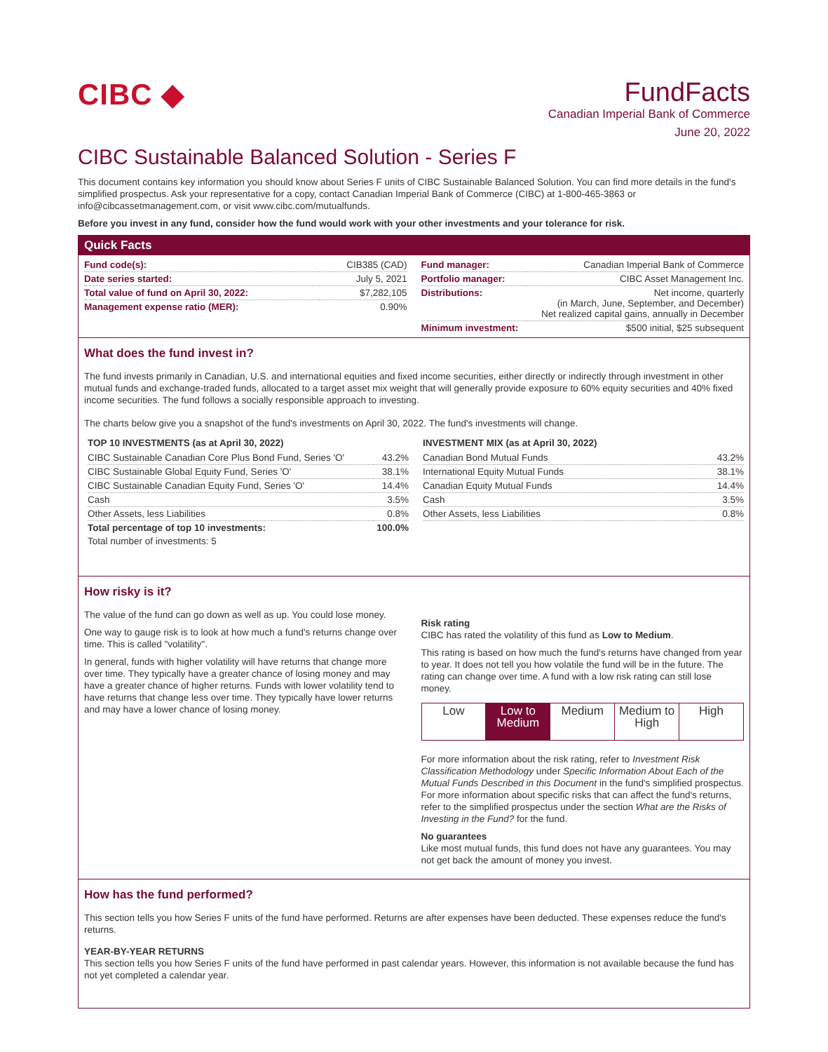CIBC ◆ FundFacts
Canadian Imperial Bank of Commerce
June 20, 2022
CIBC Sustainable Balanced Solution - Series F
This document contains key information you should know about Series F units of CIBC Sustainable Balanced Solution. You can find more details in the fund's simplified prospectus. Ask your representative for a copy, contact Canadian Imperial Bank of Commerce (CIBC) at 1-800-465-3863 or info@cibcassetmanagement.com, or visit www.cibc.com/mutualfunds.
Before you invest in any fund, consider how the fund would work with your other investments and your tolerance for risk.
Quick Facts
| Fund code(s): | CIB385 (CAD) |
| Date series started: | July 5, 2021 |
| Total value of fund on April 30, 2022: | $7,282,105 |
| Management expense ratio (MER): | 0.90% |
| Fund manager: | Canadian Imperial Bank of Commerce |
| Portfolio manager: | CIBC Asset Management Inc. |
| Distributions: | Net income, quarterly (in March, June, September, and December) Net realized capital gains, annually in December |
| Minimum investment: | $500 initial, $25 subsequent |
What does the fund invest in?
The fund invests primarily in Canadian, U.S. and international equities and fixed income securities, either directly or indirectly through investment in other mutual funds and exchange-traded funds, allocated to a target asset mix weight that will generally provide exposure to 60% equity securities and 40% fixed income securities. The fund follows a socially responsible approach to investing.
The charts below give you a snapshot of the fund's investments on April 30, 2022. The fund's investments will change.
TOP 10 INVESTMENTS (as at April 30, 2022)
| CIBC Sustainable Canadian Core Plus Bond Fund, Series 'O' | 43.2% |
| CIBC Sustainable Global Equity Fund, Series 'O' | 38.1% |
| CIBC Sustainable Canadian Equity Fund, Series 'O' | 14.4% |
| Cash | 3.5% |
| Other Assets, less Liabilities | 0.8% |
| Total percentage of top 10 investments: | 100.0% |
| Total number of investments: 5 | |
INVESTMENT MIX (as at April 30, 2022)
| Canadian Bond Mutual Funds | 43.2% |
| International Equity Mutual Funds | 38.1% |
| Canadian Equity Mutual Funds | 14.4% |
| Cash | 3.5% |
| Other Assets, less Liabilities | 0.8% |
How risky is it?
The value of the fund can go down as well as up. You could lose money.
One way to gauge risk is to look at how much a fund's returns change over time. This is called "volatility".
In general, funds with higher volatility will have returns that change more over time. They typically have a greater chance of losing money and may have a greater chance of higher returns. Funds with lower volatility tend to have returns that change less over time. They typically have lower returns and may have a lower chance of losing money.
Risk rating
CIBC has rated the volatility of this fund as Low to Medium.
This rating is based on how much the fund's returns have changed from year to year. It does not tell you how volatile the fund will be in the future. The rating can change over time. A fund with a low risk rating can still lose money.
| Low | Low to Medium | Medium | Medium to High | High |
For more information about the risk rating, refer to Investment Risk Classification Methodology under Specific Information About Each of the Mutual Funds Described in this Document in the fund's simplified prospectus. For more information about specific risks that can affect the fund's returns, refer to the simplified prospectus under the section What are the Risks of Investing in the Fund? for the fund.
No guarantees
Like most mutual funds, this fund does not have any guarantees. You may not get back the amount of money you invest.
How has the fund performed?
This section tells you how Series F units of the fund have performed. Returns are after expenses have been deducted. These expenses reduce the fund's returns.
YEAR-BY-YEAR RETURNS
This section tells you how Series F units of the fund have performed in past calendar years. However, this information is not available because the fund has not yet completed a calendar year.